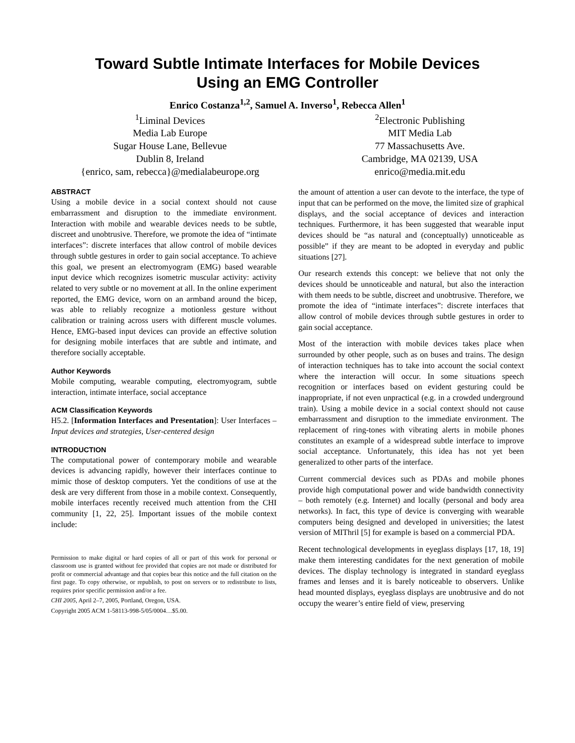Toward Subtle Intimate Interfaces for Mobile Devices
Using an EMG Controller
Enrico Costanza<sup>1,2</sup>, Samuel A. Inverso<sup>1</sup>, Rebecca Allen<sup>1</sup>
<sup>1</sup> Liminal Devices
Media Lab Europe
Sugar House Lane, Bellevue
Dublin 8, Ireland
{enrico, sam, rebecca}@medialabeurope.org
<sup>2</sup> Electronic Publishing
MIT Media Lab
77 Massachusetts Ave.
Cambridge, MA 02139, USA
enrico@media.mit.edu
ABSTRACT
Using a mobile device in a social context should not cause embarrassment and disruption to the immediate environment. Interaction with mobile and wearable devices needs to be subtle, discreet and unobtrusive. Therefore, we promote the idea of “intimate interfaces”: discrete interfaces that allow control of mobile devices through subtle gestures in order to gain social acceptance. To achieve this goal, we present an electromyogram (EMG) based wearable input device which recognizes isometric muscular activity: activity related to very subtle or no movement at all. In the online experiment reported, the EMG device, worn on an armband around the bicep, was able to reliably recognize a motionless gesture without calibration or training across users with different muscle volumes. Hence, EMG-based input devices can provide an effective solution for designing mobile interfaces that are subtle and intimate, and therefore socially acceptable.
Author Keywords
Mobile computing, wearable computing, electromyogram, subtle interaction, intimate interface, social acceptance
ACM Classification Keywords
H5.2. [Information Interfaces and Presentation]: User Interfaces – Input devices and strategies, User-centered design
INTRODUCTION
The computational power of contemporary mobile and wearable devices is advancing rapidly, however their interfaces continue to mimic those of desktop computers. Yet the conditions of use at the desk are very different from those in a mobile context. Consequently, mobile interfaces recently received much attention from the CHI community [1, 22, 25]. Important issues of the mobile context include:
Permission to make digital or hard copies of all or part of this work for personal or classroom use is granted without fee provided that copies are not made or distributed for profit or commercial advantage and that copies bear this notice and the full citation on the first page. To copy otherwise, or republish, to post on servers or to redistribute to lists, requires prior specific permission and/or a fee.
CHI 2005, April 2–7, 2005, Portland, Oregon, USA.
Copyright 2005 ACM 1-58113-998-5/05/0004…$5.00.
the amount of attention a user can devote to the interface, the type of input that can be performed on the move, the limited size of graphical displays, and the social acceptance of devices and interaction techniques. Furthermore, it has been suggested that wearable input devices should be “as natural and (conceptually) unnoticeable as possible” if they are meant to be adopted in everyday and public situations [27].
Our research extends this concept: we believe that not only the devices should be unnoticeable and natural, but also the interaction with them needs to be subtle, discreet and unobtrusive. Therefore, we promote the idea of “intimate interfaces”: discrete interfaces that allow control of mobile devices through subtle gestures in order to gain social acceptance.
Most of the interaction with mobile devices takes place when surrounded by other people, such as on buses and trains. The design of interaction techniques has to take into account the social context where the interaction will occur. In some situations speech recognition or interfaces based on evident gesturing could be inappropriate, if not even unpractical (e.g. in a crowded underground train). Using a mobile device in a social context should not cause embarrassment and disruption to the immediate environment. The replacement of ring-tones with vibrating alerts in mobile phones constitutes an example of a widespread subtle interface to improve social acceptance. Unfortunately, this idea has not yet been generalized to other parts of the interface.
Current commercial devices such as PDAs and mobile phones provide high computational power and wide bandwidth connectivity – both remotely (e.g. Internet) and locally (personal and body area networks). In fact, this type of device is converging with wearable computers being designed and developed in universities; the latest version of MIThril [5] for example is based on a commercial PDA.
Recent technological developments in eyeglass displays [17, 18, 19] make them interesting candidates for the next generation of mobile devices. The display technology is integrated in standard eyeglass frames and lenses and it is barely noticeable to observers. Unlike head mounted displays, eyeglass displays are unobtrusive and do not occupy the wearer’s entire field of view, preserving